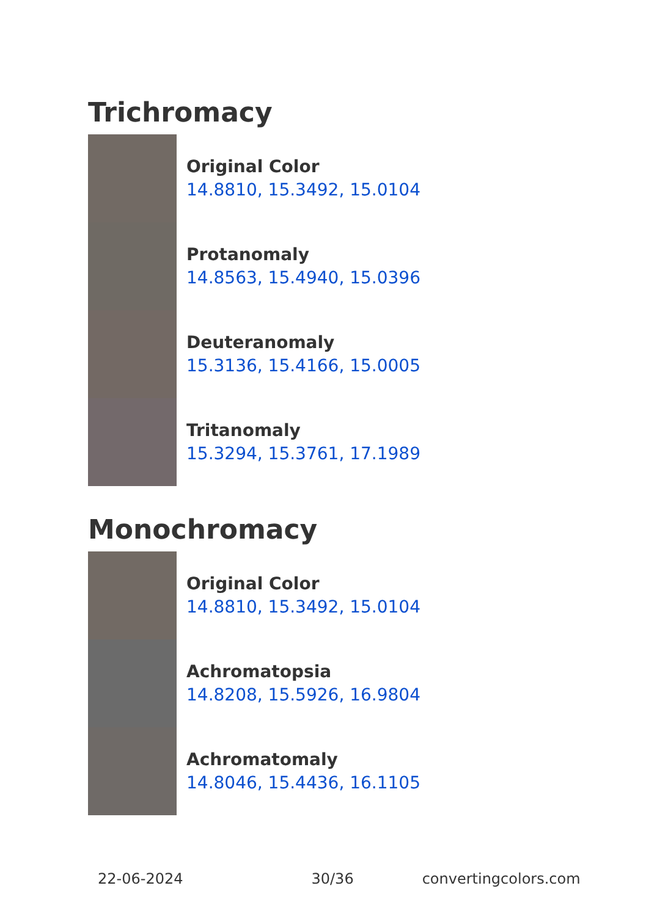Trichromacy
Original Color
14.8810, 15.3492, 15.0104
Protanomaly
14.8563, 15.4940, 15.0396
Deuteranomaly
15.3136, 15.4166, 15.0005
Tritanomaly
15.3294, 15.3761, 17.1989
Monochromacy
Original Color
14.8810, 15.3492, 15.0104
Achromatopsia
14.8208, 15.5926, 16.9804
Achromatomaly
14.8046, 15.4436, 16.1105
22-06-2024 30/36 convertingcolors.com